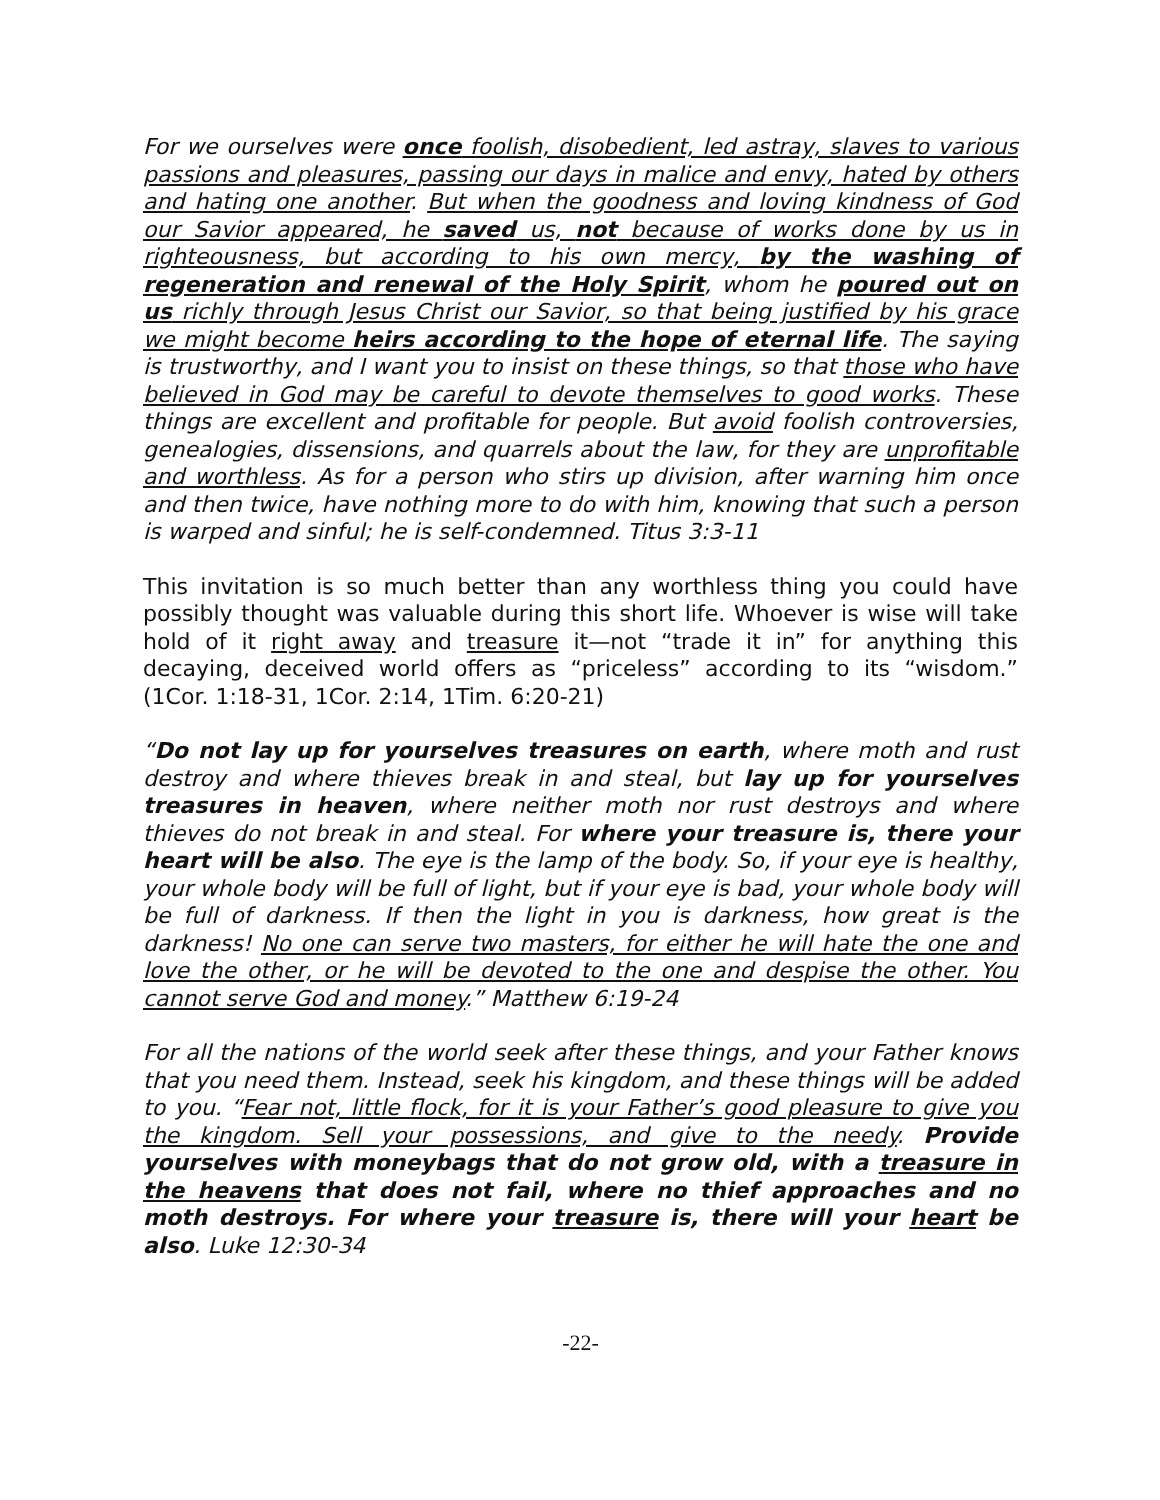For we ourselves were once foolish, disobedient, led astray, slaves to various passions and pleasures, passing our days in malice and envy, hated by others and hating one another. But when the goodness and loving kindness of God our Savior appeared, he saved us, not because of works done by us in righteousness, but according to his own mercy, by the washing of regeneration and renewal of the Holy Spirit, whom he poured out on us richly through Jesus Christ our Savior, so that being justified by his grace we might become heirs according to the hope of eternal life. The saying is trustworthy, and I want you to insist on these things, so that those who have believed in God may be careful to devote themselves to good works. These things are excellent and profitable for people. But avoid foolish controversies, genealogies, dissensions, and quarrels about the law, for they are unprofitable and worthless. As for a person who stirs up division, after warning him once and then twice, have nothing more to do with him, knowing that such a person is warped and sinful; he is self-condemned. Titus 3:3-11
This invitation is so much better than any worthless thing you could have possibly thought was valuable during this short life. Whoever is wise will take hold of it right away and treasure it—not “trade it in” for anything this decaying, deceived world offers as “priceless” according to its “wisdom.” (1Cor. 1:18-31, 1Cor. 2:14, 1Tim. 6:20-21)
“Do not lay up for yourselves treasures on earth, where moth and rust destroy and where thieves break in and steal, but lay up for yourselves treasures in heaven, where neither moth nor rust destroys and where thieves do not break in and steal. For where your treasure is, there your heart will be also. The eye is the lamp of the body. So, if your eye is healthy, your whole body will be full of light, but if your eye is bad, your whole body will be full of darkness. If then the light in you is darkness, how great is the darkness! No one can serve two masters, for either he will hate the one and love the other, or he will be devoted to the one and despise the other. You cannot serve God and money.” Matthew 6:19-24
For all the nations of the world seek after these things, and your Father knows that you need them. Instead, seek his kingdom, and these things will be added to you. “Fear not, little flock, for it is your Father’s good pleasure to give you the kingdom. Sell your possessions, and give to the needy. Provide yourselves with moneybags that do not grow old, with a treasure in the heavens that does not fail, where no thief approaches and no moth destroys. For where your treasure is, there will your heart be also. Luke 12:30-34
-22-